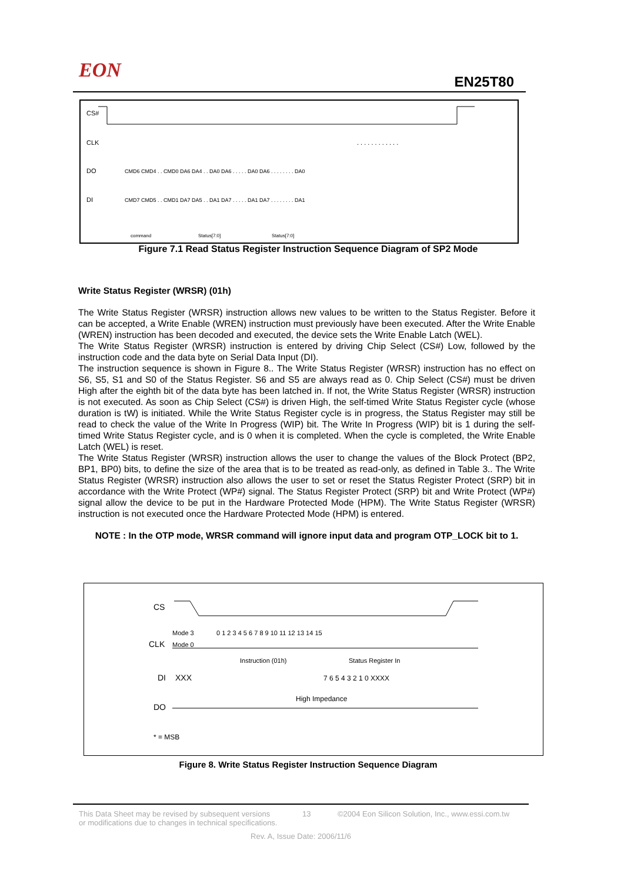EON EN25T80
CS#
CLK
. . . . . . . . . . . .
DO
CMD6 CMD4 . . CMD0 DA6 DA4 . . DA0 DA6 . . . . . DA0 DA6 . . . . . . . . DA0
DI
CMD7 CMD5 . . CMD1 DA7 DA5 . . DA1 DA7 . . . . . DA1 DA7 . . . . . . . . DA1
command
Status[7:0]
Status[7:0]
Figure 7.1 Read Status Register Instruction Sequence Diagram of SP2 Mode
Write Status Register (WRSR) (01h)
The Write Status Register (WRSR) instruction allows new values to be written to the Status Register. Before it can be accepted, a Write Enable (WREN) instruction must previously have been executed. After the Write Enable (WREN) instruction has been decoded and executed, the device sets the Write Enable Latch (WEL).
The Write Status Register (WRSR) instruction is entered by driving Chip Select (CS#) Low, followed by the instruction code and the data byte on Serial Data Input (DI).
The instruction sequence is shown in Figure 8.. The Write Status Register (WRSR) instruction has no effect on S6, S5, S1 and S0 of the Status Register. S6 and S5 are always read as 0. Chip Select (CS#) must be driven High after the eighth bit of the data byte has been latched in. If not, the Write Status Register (WRSR) instruction is not executed. As soon as Chip Select (CS#) is driven High, the self-timed Write Status Register cycle (whose duration is tW) is initiated. While the Write Status Register cycle is in progress, the Status Register may still be read to check the value of the Write In Progress (WIP) bit. The Write In Progress (WIP) bit is 1 during the self-timed Write Status Register cycle, and is 0 when it is completed. When the cycle is completed, the Write Enable Latch (WEL) is reset.
The Write Status Register (WRSR) instruction allows the user to change the values of the Block Protect (BP2, BP1, BP0) bits, to define the size of the area that is to be treated as read-only, as defined in Table 3.. The Write Status Register (WRSR) instruction also allows the user to set or reset the Status Register Protect (SRP) bit in accordance with the Write Protect (WP#) signal. The Status Register Protect (SRP) bit and Write Protect (WP#) signal allow the device to be put in the Hardware Protected Mode (HPM). The Write Status Register (WRSR) instruction is not executed once the Hardware Protected Mode (HPM) is entered.
NOTE : In the OTP mode, WRSR command will ignore input data and program OTP_LOCK bit to 1.
CS
Mode 3
0 1 2 3 4 5 6 7 8 9 10 11 12 13 14 15
CLK
Mode 0
Instruction (01h)
Status Register In
DI
XXX
7 6 5 4 3 2 1 0 XXXX
High Impedance
DO
* = MSB
Figure 8. Write Status Register Instruction Sequence Diagram
This Data Sheet may be revised by subsequent versions
or modifications due to changes in technical specifications. 13 ©2004 Eon Silicon Solution, Inc., www.essi.com.tw
Rev. A, Issue Date: 2006/11/6